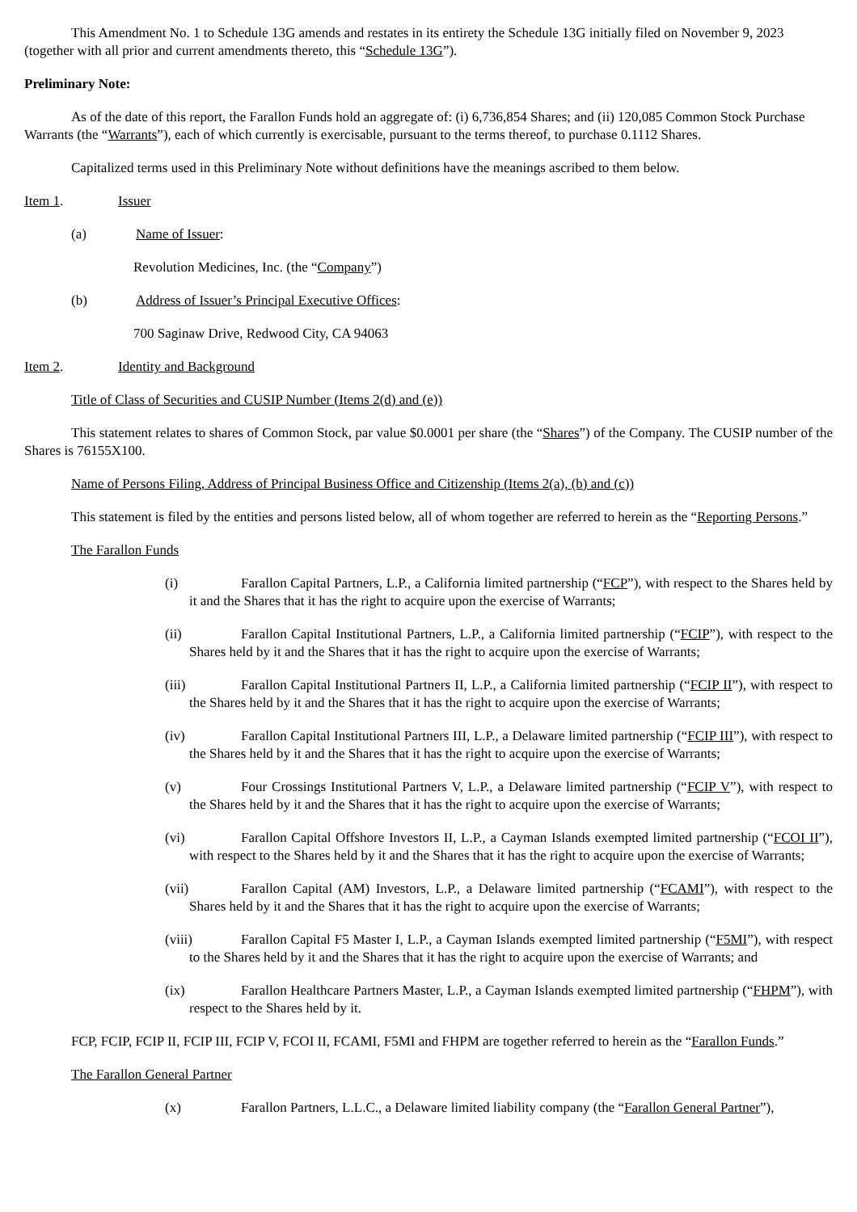This Amendment No. 1 to Schedule 13G amends and restates in its entirety the Schedule 13G initially filed on November 9, 2023 (together with all prior and current amendments thereto, this “Schedule 13G”).
Preliminary Note:
As of the date of this report, the Farallon Funds hold an aggregate of: (i) 6,736,854 Shares; and (ii) 120,085 Common Stock Purchase Warrants (the “Warrants”), each of which currently is exercisable, pursuant to the terms thereof, to purchase 0.1112 Shares.
Capitalized terms used in this Preliminary Note without definitions have the meanings ascribed to them below.
Item 1. Issuer
(a) Name of Issuer:
Revolution Medicines, Inc. (the “Company”)
(b) Address of Issuer’s Principal Executive Offices:
700 Saginaw Drive, Redwood City, CA 94063
Item 2. Identity and Background
Title of Class of Securities and CUSIP Number (Items 2(d) and (e))
This statement relates to shares of Common Stock, par value $0.0001 per share (the “Shares”) of the Company. The CUSIP number of the Shares is 76155X100.
Name of Persons Filing, Address of Principal Business Office and Citizenship (Items 2(a), (b) and (c))
This statement is filed by the entities and persons listed below, all of whom together are referred to herein as the “Reporting Persons.”
The Farallon Funds
(i) Farallon Capital Partners, L.P., a California limited partnership (“FCP”), with respect to the Shares held by it and the Shares that it has the right to acquire upon the exercise of Warrants;
(ii) Farallon Capital Institutional Partners, L.P., a California limited partnership (“FCIP”), with respect to the Shares held by it and the Shares that it has the right to acquire upon the exercise of Warrants;
(iii) Farallon Capital Institutional Partners II, L.P., a California limited partnership (“FCIP II”), with respect to the Shares held by it and the Shares that it has the right to acquire upon the exercise of Warrants;
(iv) Farallon Capital Institutional Partners III, L.P., a Delaware limited partnership (“FCIP III”), with respect to the Shares held by it and the Shares that it has the right to acquire upon the exercise of Warrants;
(v) Four Crossings Institutional Partners V, L.P., a Delaware limited partnership (“FCIP V”), with respect to the Shares held by it and the Shares that it has the right to acquire upon the exercise of Warrants;
(vi) Farallon Capital Offshore Investors II, L.P., a Cayman Islands exempted limited partnership (“FCOI II”), with respect to the Shares held by it and the Shares that it has the right to acquire upon the exercise of Warrants;
(vii) Farallon Capital (AM) Investors, L.P., a Delaware limited partnership (“FCAMI”), with respect to the Shares held by it and the Shares that it has the right to acquire upon the exercise of Warrants;
(viii) Farallon Capital F5 Master I, L.P., a Cayman Islands exempted limited partnership (“F5MI”), with respect to the Shares held by it and the Shares that it has the right to acquire upon the exercise of Warrants; and
(ix) Farallon Healthcare Partners Master, L.P., a Cayman Islands exempted limited partnership (“FHPM”), with respect to the Shares held by it.
FCP, FCIP, FCIP II, FCIP III, FCIP V, FCOI II, FCAMI, F5MI and FHPM are together referred to herein as the “Farallon Funds.”
The Farallon General Partner
(x) Farallon Partners, L.L.C., a Delaware limited liability company (the “Farallon General Partner”),